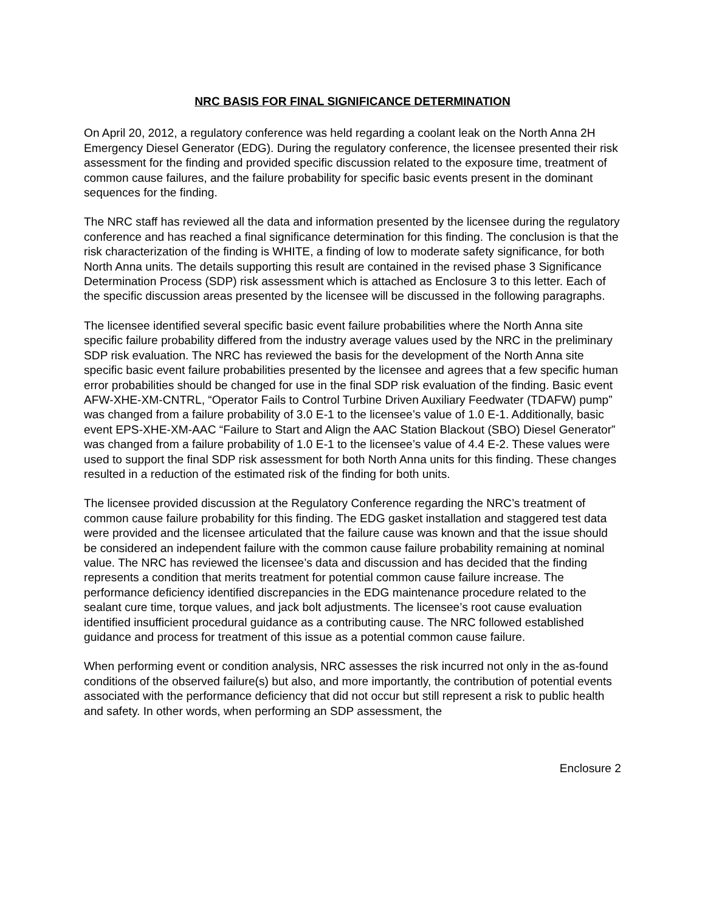NRC BASIS FOR FINAL SIGNIFICANCE DETERMINATION
On April 20, 2012, a regulatory conference was held regarding a coolant leak on the North Anna 2H Emergency Diesel Generator (EDG). During the regulatory conference, the licensee presented their risk assessment for the finding and provided specific discussion related to the exposure time, treatment of common cause failures, and the failure probability for specific basic events present in the dominant sequences for the finding.
The NRC staff has reviewed all the data and information presented by the licensee during the regulatory conference and has reached a final significance determination for this finding. The conclusion is that the risk characterization of the finding is WHITE, a finding of low to moderate safety significance, for both North Anna units. The details supporting this result are contained in the revised phase 3 Significance Determination Process (SDP) risk assessment which is attached as Enclosure 3 to this letter. Each of the specific discussion areas presented by the licensee will be discussed in the following paragraphs.
The licensee identified several specific basic event failure probabilities where the North Anna site specific failure probability differed from the industry average values used by the NRC in the preliminary SDP risk evaluation. The NRC has reviewed the basis for the development of the North Anna site specific basic event failure probabilities presented by the licensee and agrees that a few specific human error probabilities should be changed for use in the final SDP risk evaluation of the finding. Basic event AFW-XHE-XM-CNTRL, “Operator Fails to Control Turbine Driven Auxiliary Feedwater (TDAFW) pump” was changed from a failure probability of 3.0 E-1 to the licensee’s value of 1.0 E-1. Additionally, basic event EPS-XHE-XM-AAC “Failure to Start and Align the AAC Station Blackout (SBO) Diesel Generator” was changed from a failure probability of 1.0 E-1 to the licensee’s value of 4.4 E-2. These values were used to support the final SDP risk assessment for both North Anna units for this finding. These changes resulted in a reduction of the estimated risk of the finding for both units.
The licensee provided discussion at the Regulatory Conference regarding the NRC’s treatment of common cause failure probability for this finding. The EDG gasket installation and staggered test data were provided and the licensee articulated that the failure cause was known and that the issue should be considered an independent failure with the common cause failure probability remaining at nominal value. The NRC has reviewed the licensee’s data and discussion and has decided that the finding represents a condition that merits treatment for potential common cause failure increase. The performance deficiency identified discrepancies in the EDG maintenance procedure related to the sealant cure time, torque values, and jack bolt adjustments. The licensee’s root cause evaluation identified insufficient procedural guidance as a contributing cause. The NRC followed established guidance and process for treatment of this issue as a potential common cause failure.
When performing event or condition analysis, NRC assesses the risk incurred not only in the as-found conditions of the observed failure(s) but also, and more importantly, the contribution of potential events associated with the performance deficiency that did not occur but still represent a risk to public health and safety. In other words, when performing an SDP assessment, the
Enclosure 2